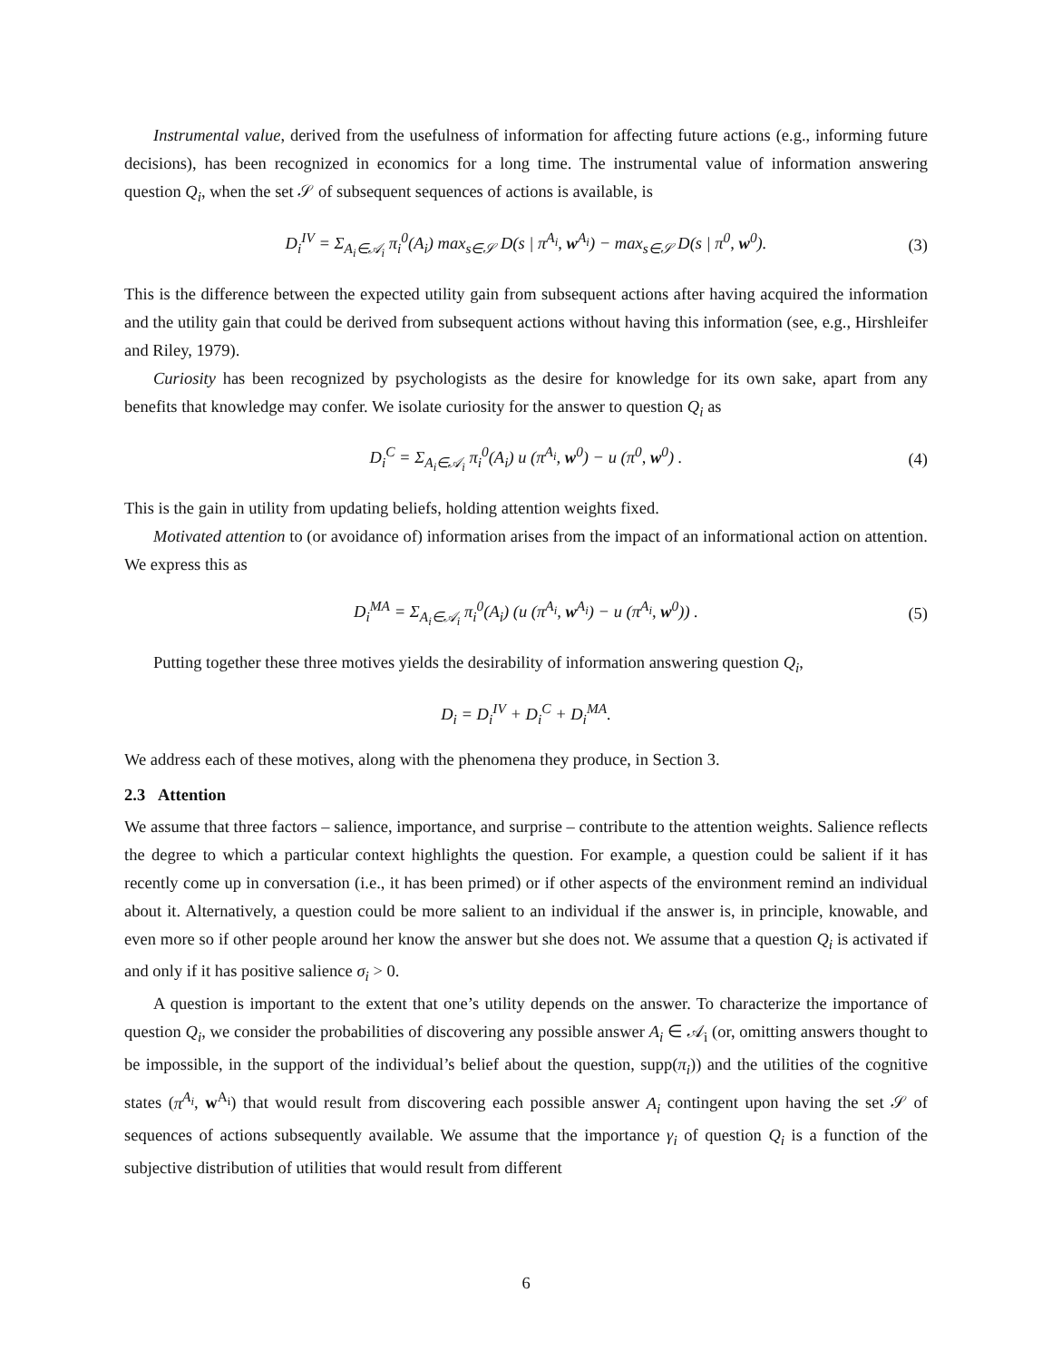Instrumental value, derived from the usefulness of information for affecting future actions (e.g., informing future decisions), has been recognized in economics for a long time. The instrumental value of information answering question Q<sub>i</sub>, when the set 𝒮 of subsequent sequences of actions is available, is
D<sub>i</sub><sup>IV</sup> = Σ<sub>A<sub>i</sub>∈𝒜<sub>i</sub></sub> π<sub>i</sub><sup>0</sup>(A<sub>i</sub>) max<sub>s∈𝒮</sub> D(s | π<sup>A<sub>i</sub></sup>, w<sup>A<sub>i</sub></sup>) − max<sub>s∈𝒮</sub> D(s | π<sup>0</sup>, w<sup>0</sup>). (3)
This is the difference between the expected utility gain from subsequent actions after having acquired the information and the utility gain that could be derived from subsequent actions without having this information (see, e.g., Hirshleifer and Riley, 1979).
Curiosity has been recognized by psychologists as the desire for knowledge for its own sake, apart from any benefits that knowledge may confer. We isolate curiosity for the answer to question Q<sub>i</sub> as
D<sub>i</sub><sup>C</sup> = Σ<sub>A<sub>i</sub>∈𝒜<sub>i</sub></sub> π<sub>i</sub><sup>0</sup>(A<sub>i</sub>) u (π<sup>A<sub>i</sub></sup>, w<sup>0</sup>) − u (π<sup>0</sup>, w<sup>0</sup>) . (4)
This is the gain in utility from updating beliefs, holding attention weights fixed.
Motivated attention to (or avoidance of) information arises from the impact of an informational action on attention. We express this as
D<sub>i</sub><sup>MA</sup> = Σ<sub>A<sub>i</sub>∈𝒜<sub>i</sub></sub> π<sub>i</sub><sup>0</sup>(A<sub>i</sub>) (u (π<sup>A<sub>i</sub></sup>, w<sup>A<sub>i</sub></sup>) − u (π<sup>A<sub>i</sub></sup>, w<sup>0</sup>)) . (5)
Putting together these three motives yields the desirability of information answering question Q<sub>i</sub>,
D<sub>i</sub> = D<sub>i</sub><sup>IV</sup> + D<sub>i</sub><sup>C</sup> + D<sub>i</sub><sup>MA</sup>.
We address each of these motives, along with the phenomena they produce, in Section 3.
2.3 Attention
We assume that three factors – salience, importance, and surprise – contribute to the attention weights. Salience reflects the degree to which a particular context highlights the question. For example, a question could be salient if it has recently come up in conversation (i.e., it has been primed) or if other aspects of the environment remind an individual about it. Alternatively, a question could be more salient to an individual if the answer is, in principle, knowable, and even more so if other people around her know the answer but she does not. We assume that a question Q<sub>i</sub> is activated if and only if it has positive salience σ<sub>i</sub> > 0.
A question is important to the extent that one’s utility depends on the answer. To characterize the importance of question Q<sub>i</sub>, we consider the probabilities of discovering any possible answer A<sub>i</sub> ∈ 𝒜<sub>i</sub> (or, omitting answers thought to be impossible, in the support of the individual’s belief about the question, supp(π<sub>i</sub>)) and the utilities of the cognitive states (π<sup>A<sub>i</sub></sup>, w<sup>A<sub>i</sub></sup>) that would result from discovering each possible answer A<sub>i</sub> contingent upon having the set 𝒮 of sequences of actions subsequently available. We assume that the importance γ<sub>i</sub> of question Q<sub>i</sub> is a function of the subjective distribution of utilities that would result from different
6